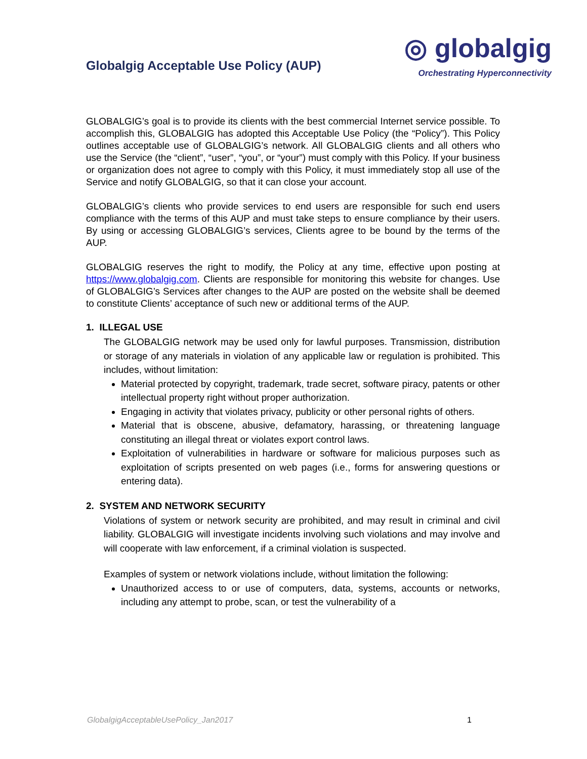Globalgig Acceptable Use Policy (AUP)
◎ globalgig
Orchestrating Hyperconnectivity
GLOBALGIG’s goal is to provide its clients with the best commercial Internet service possible. To accomplish this, GLOBALGIG has adopted this Acceptable Use Policy (the “Policy”). This Policy outlines acceptable use of GLOBALGIG’s network. All GLOBALGIG clients and all others who use the Service (the “client”, “user”, “you”, or “your”) must comply with this Policy. If your business or organization does not agree to comply with this Policy, it must immediately stop all use of the Service and notify GLOBALGIG, so that it can close your account.
GLOBALGIG’s clients who provide services to end users are responsible for such end users compliance with the terms of this AUP and must take steps to ensure compliance by their users. By using or accessing GLOBALGIG’s services, Clients agree to be bound by the terms of the AUP.
GLOBALGIG reserves the right to modify, the Policy at any time, effective upon posting at https://www.globalgig.com. Clients are responsible for monitoring this website for changes. Use of GLOBALGIG’s Services after changes to the AUP are posted on the website shall be deemed to constitute Clients’ acceptance of such new or additional terms of the AUP.
1. ILLEGAL USE
The GLOBALGIG network may be used only for lawful purposes. Transmission, distribution or storage of any materials in violation of any applicable law or regulation is prohibited. This includes, without limitation:
Material protected by copyright, trademark, trade secret, software piracy, patents or other intellectual property right without proper authorization.
Engaging in activity that violates privacy, publicity or other personal rights of others.
Material that is obscene, abusive, defamatory, harassing, or threatening language constituting an illegal threat or violates export control laws.
Exploitation of vulnerabilities in hardware or software for malicious purposes such as exploitation of scripts presented on web pages (i.e., forms for answering questions or entering data).
2. SYSTEM AND NETWORK SECURITY
Violations of system or network security are prohibited, and may result in criminal and civil liability. GLOBALGIG will investigate incidents involving such violations and may involve and will cooperate with law enforcement, if a criminal violation is suspected.
Examples of system or network violations include, without limitation the following:
Unauthorized access to or use of computers, data, systems, accounts or networks, including any attempt to probe, scan, or test the vulnerability of a
GlobalgigAcceptableUsePolicy_Jan2017 1